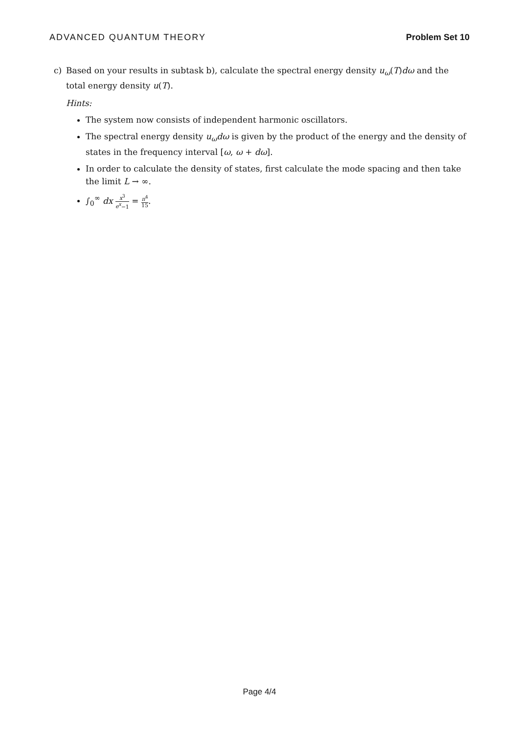ADVANCED QUANTUM THEORY Problem Set 10
c) Based on your results in subtask b), calculate the spectral energy density u<sub>ω</sub>(T)dω and the total energy density u(T).
Hints:
The system now consists of independent harmonic oscillators.
The spectral energy density u<sub>ω</sub>dω is given by the product of the energy and the density of states in the frequency interval [ω, ω + dω].
In order to calculate the density of states, first calculate the mode spacing and then take the limit L → ∞.
∫<sub>0</sub><sup>∞</sup> dx x<sup>3</sup> e<sup>x</sup>−1 = π<sup>4</sup> 15.
Page 4/4